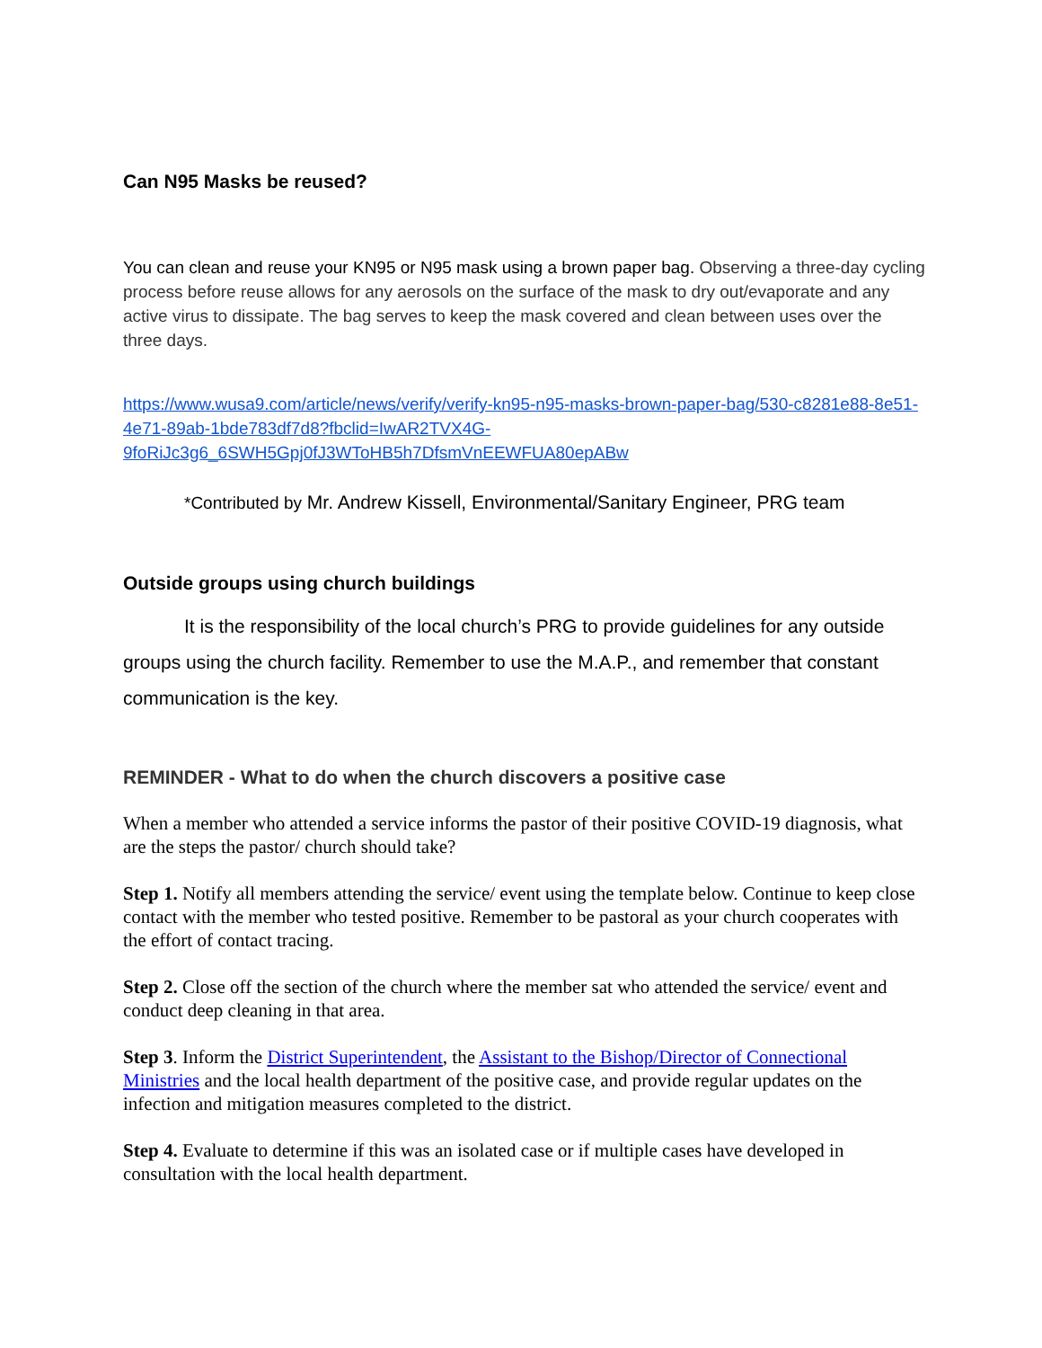Can N95 Masks be reused?
You can clean and reuse your KN95 or N95 mask using a brown paper bag. Observing a three-day cycling process before reuse allows for any aerosols on the surface of the mask to dry out/evaporate and any active virus to dissipate. The bag serves to keep the mask covered and clean between uses over the three days.
https://www.wusa9.com/article/news/verify/verify-kn95-n95-masks-brown-paper-bag/530-c8281e88-8e51-4e71-89ab-1bde783df7d8?fbclid=IwAR2TVX4G-9foRiJc3g6_6SWH5Gpj0fJ3WToHB5h7DfsmVnEEWFUA80epABw
*Contributed by Mr. Andrew Kissell, Environmental/Sanitary Engineer, PRG team
Outside groups using church buildings
It is the responsibility of the local church’s PRG to provide guidelines for any outside groups using the church facility. Remember to use the M.A.P., and remember that constant communication is the key.
REMINDER - What to do when the church discovers a positive case
When a member who attended a service informs the pastor of their positive COVID-19 diagnosis, what are the steps the pastor/ church should take?
Step 1. Notify all members attending the service/ event using the template below. Continue to keep close contact with the member who tested positive. Remember to be pastoral as your church cooperates with the effort of contact tracing.
Step 2. Close off the section of the church where the member sat who attended the service/ event and conduct deep cleaning in that area.
Step 3. Inform the District Superintendent, the Assistant to the Bishop/Director of Connectional Ministries and the local health department of the positive case, and provide regular updates on the infection and mitigation measures completed to the district.
Step 4. Evaluate to determine if this was an isolated case or if multiple cases have developed in consultation with the local health department.